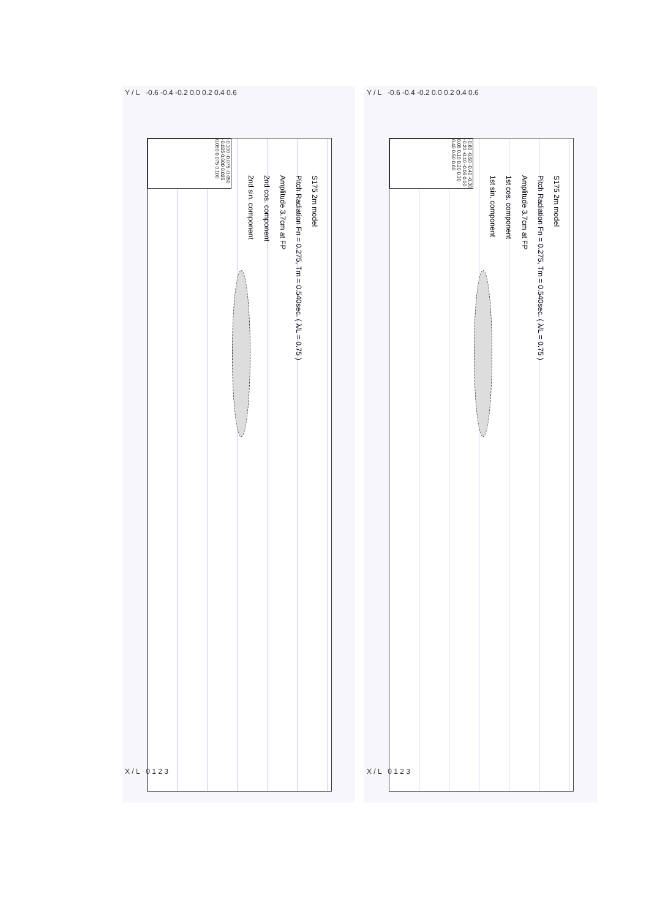Y / L -0.6 -0.4 -0.2 0.0 0.2 0.4 0.6
-0.100 -0.075 -0.050 -0.025 0.000 0.025 0.050 0.075 0.100
S175 2m model
Pitch Radiation Fn = 0.275, Tm = 0.540sec. ( λ/L = 0.75 )
Amplitude 3.7cm at FP
2nd cos. component
2nd sin. component
X / L 0 1 2 3
Y / L -0.6 -0.4 -0.2 0.0 0.2 0.4 0.6
-0.60 -0.50 -0.40 -0.30 -0.20 -0.10 -0.05 0.00 0.05 0.10 0.20 0.30 0.40 0.50 0.60
S175 2m model
Pitch Radiation Fn = 0.275, Tm = 0.540sec. ( λ/L = 0.75 )
Amplitude 3.7cm at FP
1st cos. component
1st sin. component
X / L 0 1 2 3